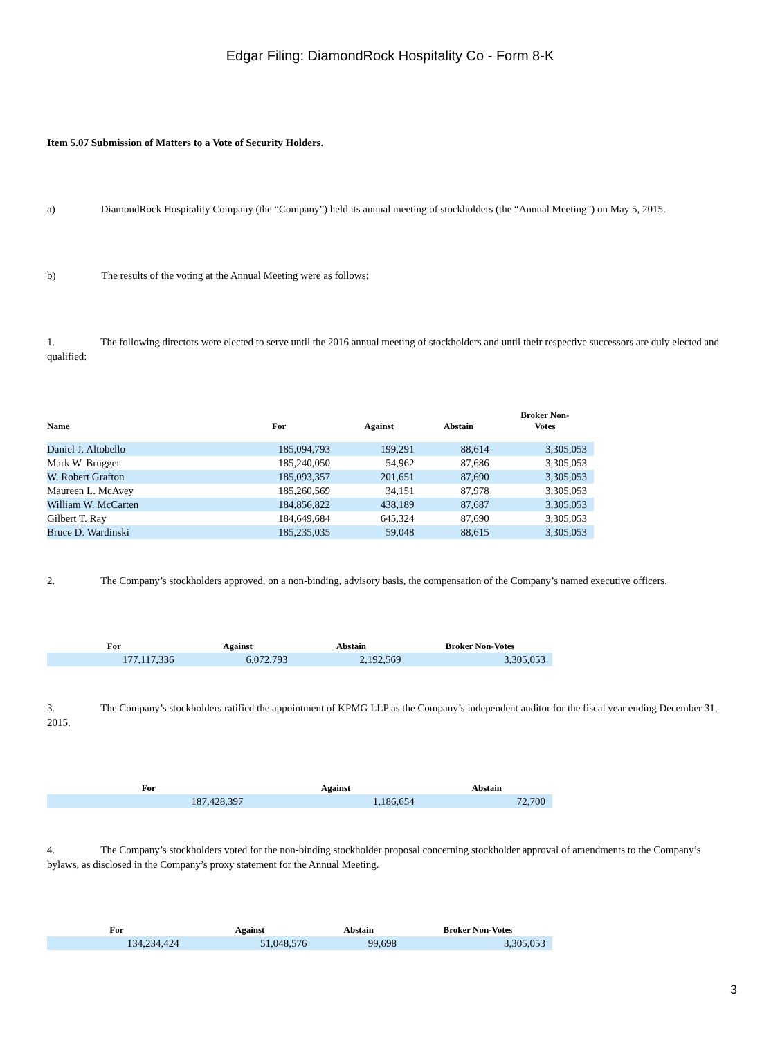Edgar Filing: DiamondRock Hospitality Co - Form 8-K
Item 5.07 Submission of Matters to a Vote of Security Holders.
a) DiamondRock Hospitality Company (the “Company”) held its annual meeting of stockholders (the “Annual Meeting”) on May 5, 2015.
b) The results of the voting at the Annual Meeting were as follows:
1. The following directors were elected to serve until the 2016 annual meeting of stockholders and until their respective successors are duly elected and qualified:
| Name | For | Against | Abstain | Broker Non- Votes |
| --- | --- | --- | --- | --- |
| Daniel J. Altobello | 185,094,793 | 199,291 | 88,614 | 3,305,053 |
| Mark W. Brugger | 185,240,050 | 54,962 | 87,686 | 3,305,053 |
| W. Robert Grafton | 185,093,357 | 201,651 | 87,690 | 3,305,053 |
| Maureen L. McAvey | 185,260,569 | 34,151 | 87,978 | 3,305,053 |
| William W. McCarten | 184,856,822 | 438,189 | 87,687 | 3,305,053 |
| Gilbert T. Ray | 184,649,684 | 645,324 | 87,690 | 3,305,053 |
| Bruce D. Wardinski | 185,235,035 | 59,048 | 88,615 | 3,305,053 |
2. The Company’s stockholders approved, on a non-binding, advisory basis, the compensation of the Company’s named executive officers.
| For | Against | Abstain | Broker Non-Votes |
| --- | --- | --- | --- |
| 177,117,336 | 6,072,793 | 2,192,569 | 3,305,053 |
3. The Company’s stockholders ratified the appointment of KPMG LLP as the Company’s independent auditor for the fiscal year ending December 31, 2015.
| For | Against | Abstain |
| --- | --- | --- |
| 187,428,397 | 1,186,654 | 72,700 |
4. The Company’s stockholders voted for the non-binding stockholder proposal concerning stockholder approval of amendments to the Company’s bylaws, as disclosed in the Company’s proxy statement for the Annual Meeting.
| For | Against | Abstain | Broker Non-Votes |
| --- | --- | --- | --- |
| 134,234,424 | 51,048,576 | 99,698 | 3,305,053 |
3